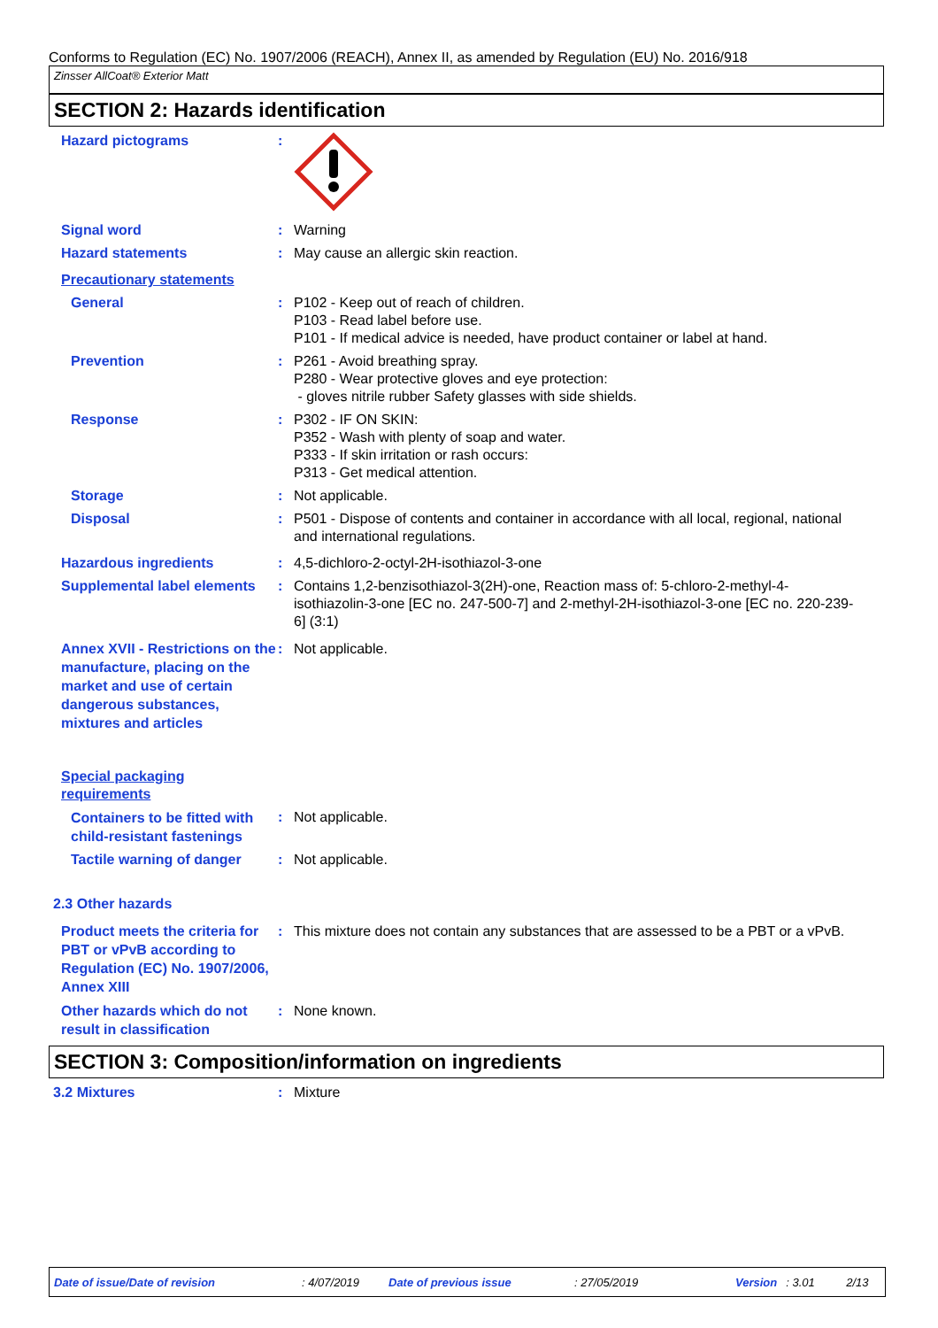Conforms to Regulation (EC) No. 1907/2006 (REACH), Annex II, as amended by Regulation (EU) No. 2016/918
Zinsser AllCoat® Exterior Matt
SECTION 2: Hazards identification
Hazard pictograms :
Signal word : Warning
Hazard statements : May cause an allergic skin reaction.
Precautionary statements
General : P102 - Keep out of reach of children.
P103 - Read label before use.
P101 - If medical advice is needed, have product container or label at hand.
Prevention : P261 - Avoid breathing spray.
P280 - Wear protective gloves and eye protection:
- gloves nitrile rubber Safety glasses with side shields.
Response : P302 - IF ON SKIN:
P352 - Wash with plenty of soap and water.
P333 - If skin irritation or rash occurs:
P313 - Get medical attention.
Storage : Not applicable.
Disposal : P501 - Dispose of contents and container in accordance with all local, regional, national and international regulations.
Hazardous ingredients : 4,5-dichloro-2-octyl-2H-isothiazol-3-one
Supplemental label elements
: Contains 1,2-benzisothiazol-3(2H)-one, Reaction mass of: 5-chloro-2-methyl-4-isothiazolin-3-one [EC no. 247-500-7] and 2-methyl-2H-isothiazol-3-one [EC no. 220-239-6] (3:1)
Annex XVII - Restrictions on the manufacture, placing on the market and use of certain dangerous substances, mixtures and articles
: Not applicable.
Special packaging requirements
Containers to be fitted with child-resistant fastenings
: Not applicable.
Tactile warning of danger
: Not applicable.
2.3 Other hazards
Product meets the criteria for PBT or vPvB according to Regulation (EC) No. 1907/2006, Annex XIII
: This mixture does not contain any substances that are assessed to be a PBT or a vPvB.
Other hazards which do not result in classification
: None known.
SECTION 3: Composition/information on ingredients
3.2 Mixtures : Mixture
Date of issue/Date of revision: 4/07/2019 Date of previous issue: 27/05/2019 Version: 3.01 2/13